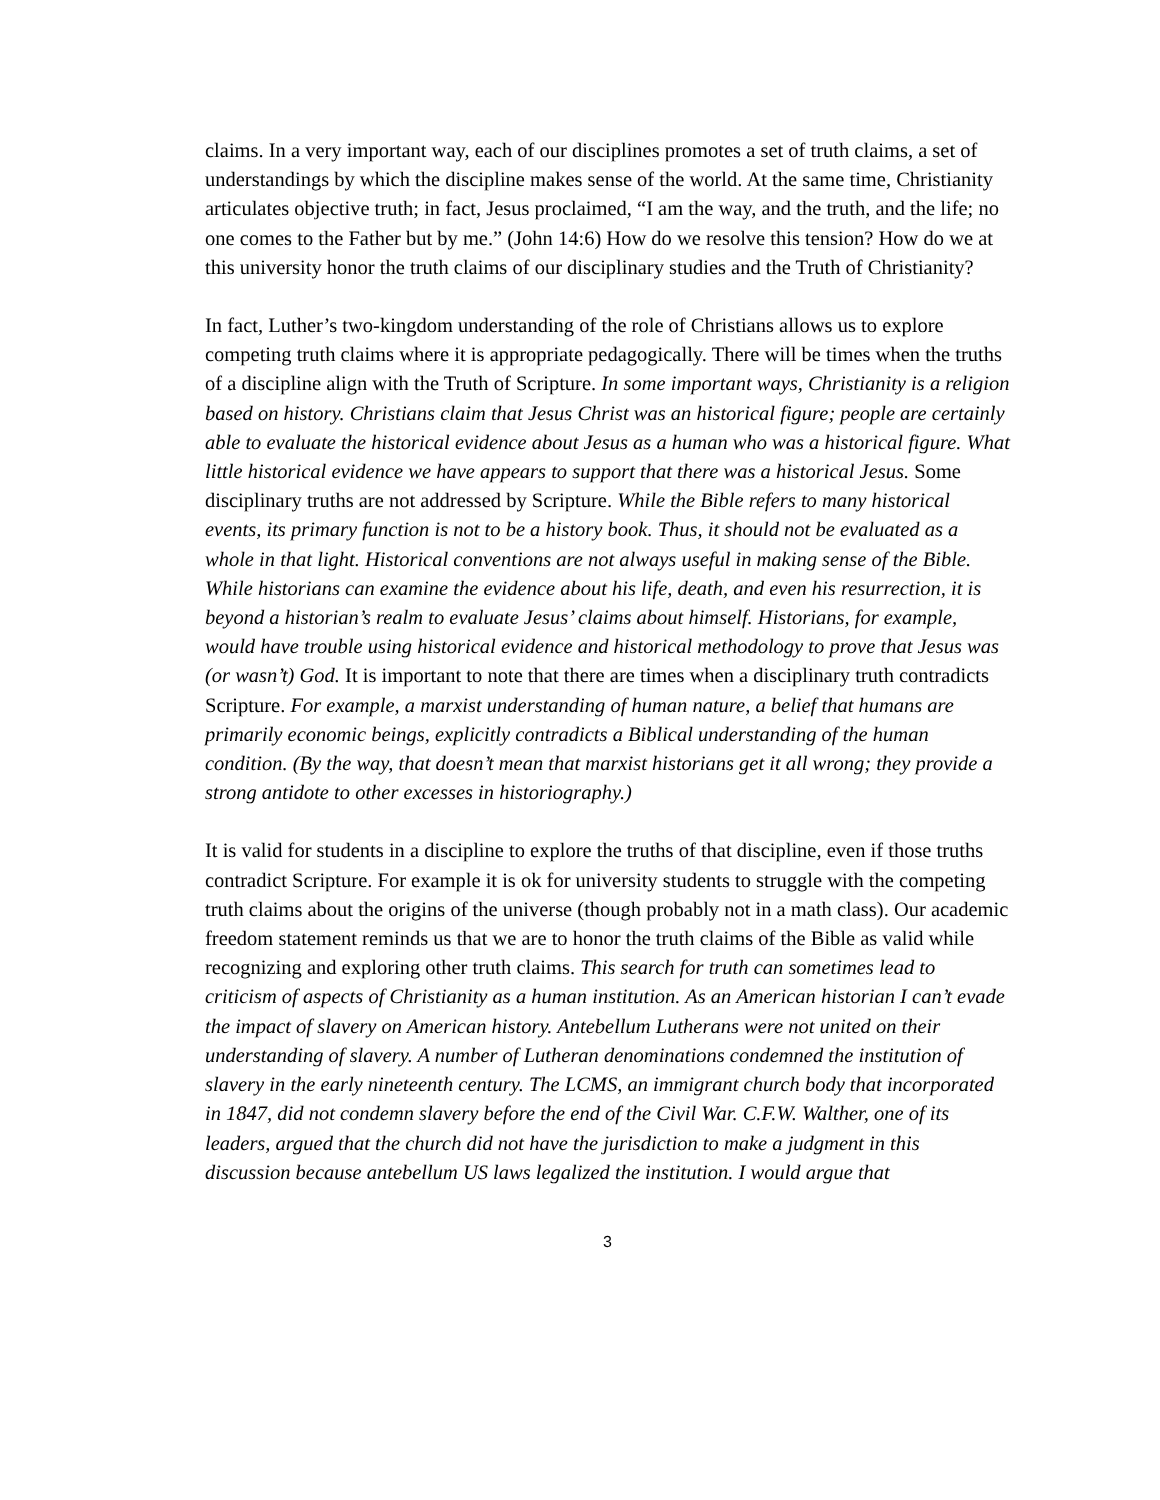claims. In a very important way, each of our disciplines promotes a set of truth claims, a set of understandings by which the discipline makes sense of the world. At the same time, Christianity articulates objective truth; in fact, Jesus proclaimed, “I am the way, and the truth, and the life; no one comes to the Father but by me.” (John 14:6) How do we resolve this tension? How do we at this university honor the truth claims of our disciplinary studies and the Truth of Christianity?
In fact, Luther’s two-kingdom understanding of the role of Christians allows us to explore competing truth claims where it is appropriate pedagogically. There will be times when the truths of a discipline align with the Truth of Scripture. In some important ways, Christianity is a religion based on history. Christians claim that Jesus Christ was an historical figure; people are certainly able to evaluate the historical evidence about Jesus as a human who was a historical figure. What little historical evidence we have appears to support that there was a historical Jesus. Some disciplinary truths are not addressed by Scripture. While the Bible refers to many historical events, its primary function is not to be a history book. Thus, it should not be evaluated as a whole in that light. Historical conventions are not always useful in making sense of the Bible. While historians can examine the evidence about his life, death, and even his resurrection, it is beyond a historian’s realm to evaluate Jesus’ claims about himself. Historians, for example, would have trouble using historical evidence and historical methodology to prove that Jesus was (or wasn’t) God. It is important to note that there are times when a disciplinary truth contradicts Scripture. For example, a marxist understanding of human nature, a belief that humans are primarily economic beings, explicitly contradicts a Biblical understanding of the human condition. (By the way, that doesn’t mean that marxist historians get it all wrong; they provide a strong antidote to other excesses in historiography.)
It is valid for students in a discipline to explore the truths of that discipline, even if those truths contradict Scripture. For example it is ok for university students to struggle with the competing truth claims about the origins of the universe (though probably not in a math class). Our academic freedom statement reminds us that we are to honor the truth claims of the Bible as valid while recognizing and exploring other truth claims. This search for truth can sometimes lead to criticism of aspects of Christianity as a human institution. As an American historian I can’t evade the impact of slavery on American history. Antebellum Lutherans were not united on their understanding of slavery. A number of Lutheran denominations condemned the institution of slavery in the early nineteenth century. The LCMS, an immigrant church body that incorporated in 1847, did not condemn slavery before the end of the Civil War. C.F.W. Walther, one of its leaders, argued that the church did not have the jurisdiction to make a judgment in this discussion because antebellum US laws legalized the institution. I would argue that
3